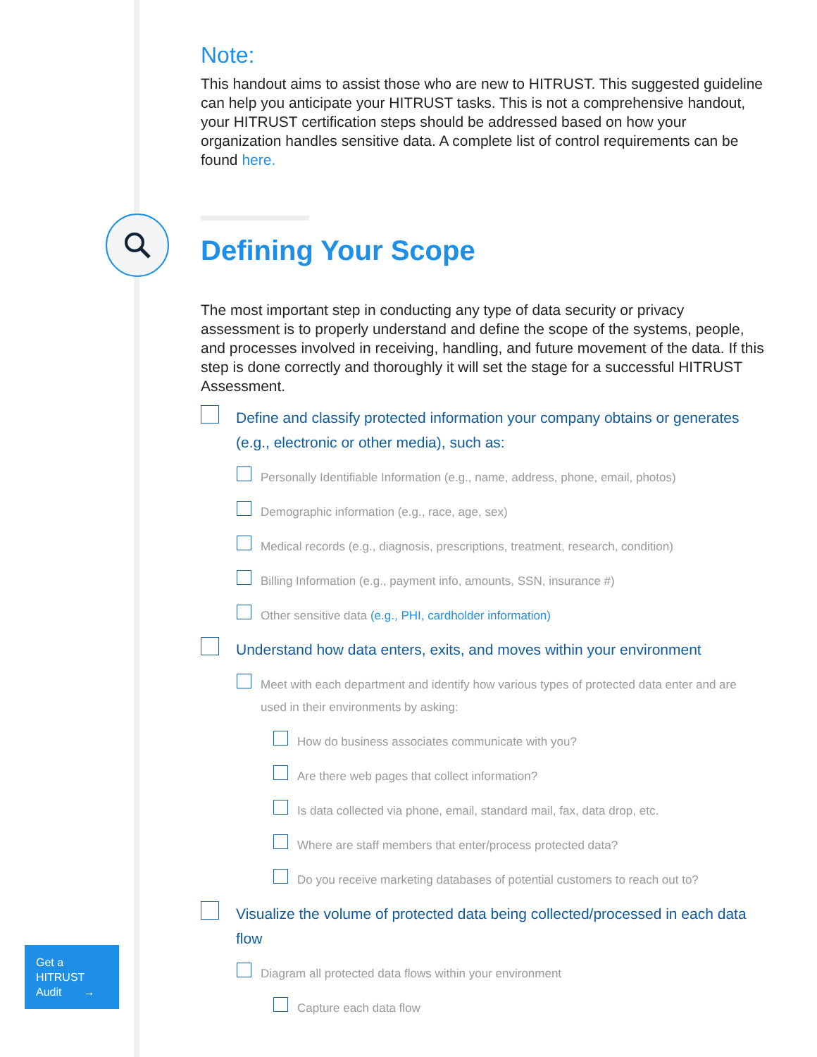Note:
This handout aims to assist those who are new to HITRUST. This suggested guideline can help you anticipate your HITRUST tasks. This is not a comprehensive handout, your HITRUST certification steps should be addressed based on how your organization handles sensitive data. A complete list of control requirements can be found here.
Defining Your Scope
The most important step in conducting any type of data security or privacy assessment is to properly understand and define the scope of the systems, people, and processes involved in receiving, handling, and future movement of the data. If this step is done correctly and thoroughly it will set the stage for a successful HITRUST Assessment.
Define and classify protected information your company obtains or generates (e.g., electronic or other media), such as:
Personally Identifiable Information (e.g., name, address, phone, email, photos)
Demographic information (e.g., race, age, sex)
Medical records (e.g., diagnosis, prescriptions, treatment, research, condition)
Billing Information (e.g., payment info, amounts, SSN, insurance #)
Other sensitive data (e.g., PHI, cardholder information)
Understand how data enters, exits, and moves within your environment
Meet with each department and identify how various types of protected data enter and are used in their environments by asking:
How do business associates communicate with you?
Are there web pages that collect information?
Is data collected via phone, email, standard mail, fax, data drop, etc.
Where are staff members that enter/process protected data?
Do you receive marketing databases of potential customers to reach out to?
Visualize the volume of protected data being collected/processed in each data flow
Diagram all protected data flows within your environment
Capture each data flow
Get a
HITRUST
Audit →